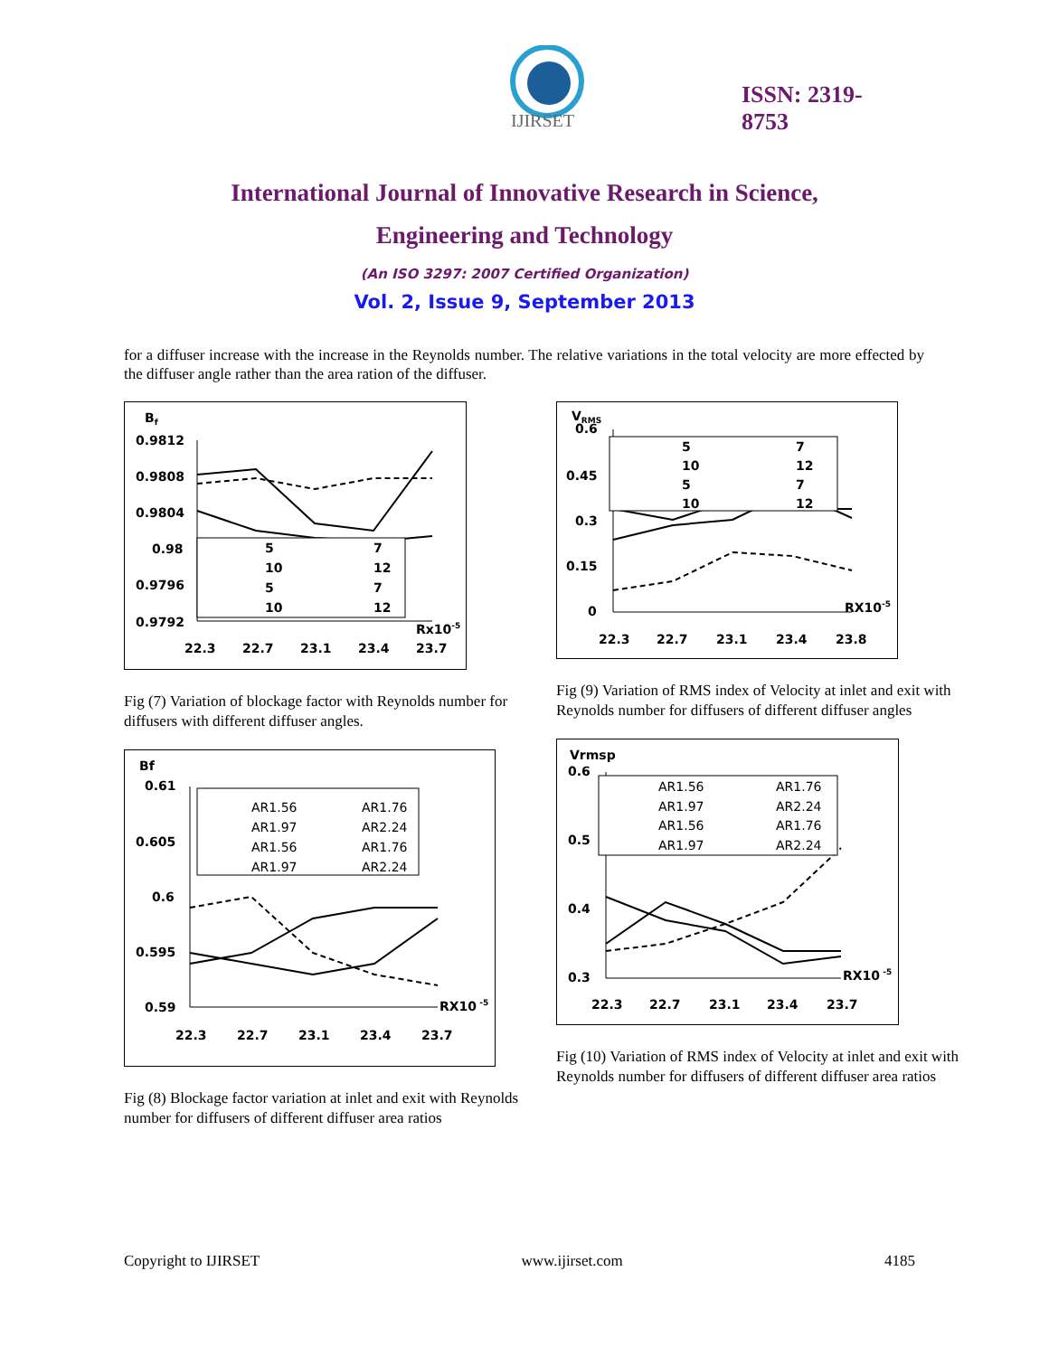IJIRSET
ISSN: 2319-
8753
International Journal of Innovative Research in Science,
Engineering and Technology
(An ISO 3297: 2007 Certified Organization)
Vol. 2, Issue 9, September 2013
for a diffuser increase with the increase in the Reynolds number. The relative variations in the total velocity are more effected by the diffuser angle rather than the area ration of the diffuser.
Bf
0.9812
0.9808
0.9804
0.98
0.9796
0.9792
5
7
10
12
5
7
10
12
Rx10-5
22.3
22.7
23.1
23.4
23.7
Fig (7) Variation of blockage factor with Reynolds number for diffusers with different diffuser angles.
Bf
0.61
0.605
0.6
0.595
0.59
AR1.56
AR1.76
AR1.97
AR2.24
AR1.56
AR1.76
AR1.97
AR2.24
RX10 -5
22.3
22.7
23.1
23.4
23.7
Fig (8) Blockage factor variation at inlet and exit with Reynolds number for diffusers of different diffuser area ratios
VRMS
0.6
0.45
0.3
0.15
0
5
7
10
12
5
7
10
12
RX10-5
22.3
22.7
23.1
23.4
23.8
Fig (9) Variation of RMS index of Velocity at inlet and exit with Reynolds number for diffusers of different diffuser angles
Vrmsp
0.6
0.5
0.4
0.3
AR1.56
AR1.76
AR1.97
AR2.24
AR1.56
AR1.76
AR1.97
AR2.24
RX10 -5
22.3
22.7
23.1
23.4
23.7
Fig (10) Variation of RMS index of Velocity at inlet and exit with Reynolds number for diffusers of different diffuser area ratios
Copyright to IJIRSET www.ijirset.com 4185